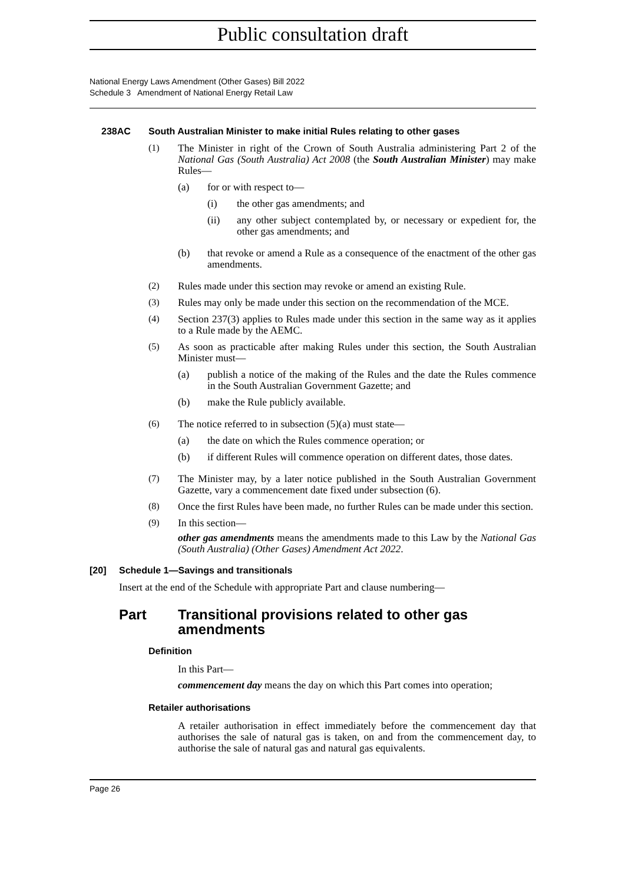Public consultation draft
National Energy Laws Amendment (Other Gases) Bill 2022
Schedule 3 Amendment of National Energy Retail Law
238AC South Australian Minister to make initial Rules relating to other gases
(1)
The Minister in right of the Crown of South Australia administering Part 2 of the National Gas (South Australia) Act 2008 (the South Australian Minister) may make Rules—
(a)
for or with respect to—
(i)
the other gas amendments; and
(ii)
any other subject contemplated by, or necessary or expedient for, the other gas amendments; and
(b)
that revoke or amend a Rule as a consequence of the enactment of the other gas amendments.
(2)
Rules made under this section may revoke or amend an existing Rule.
(3)
Rules may only be made under this section on the recommendation of the MCE.
(4)
Section 237(3) applies to Rules made under this section in the same way as it applies to a Rule made by the AEMC.
(5)
As soon as practicable after making Rules under this section, the South Australian Minister must—
(a)
publish a notice of the making of the Rules and the date the Rules commence in the South Australian Government Gazette; and
(b)
make the Rule publicly available.
(6)
The notice referred to in subsection (5)(a) must state—
(a)
the date on which the Rules commence operation; or
(b)
if different Rules will commence operation on different dates, those dates.
(7)
The Minister may, by a later notice published in the South Australian Government Gazette, vary a commencement date fixed under subsection (6).
(8)
Once the first Rules have been made, no further Rules can be made under this section.
(9)
In this section—
other gas amendments means the amendments made to this Law by the National Gas (South Australia) (Other Gases) Amendment Act 2022.
[20] Schedule 1—Savings and transitionals
Insert at the end of the Schedule with appropriate Part and clause numbering—
Part Transitional provisions related to other gas amendments
Definition
In this Part—
commencement day means the day on which this Part comes into operation;
Retailer authorisations
A retailer authorisation in effect immediately before the commencement day that authorises the sale of natural gas is taken, on and from the commencement day, to authorise the sale of natural gas and natural gas equivalents.
Page 26